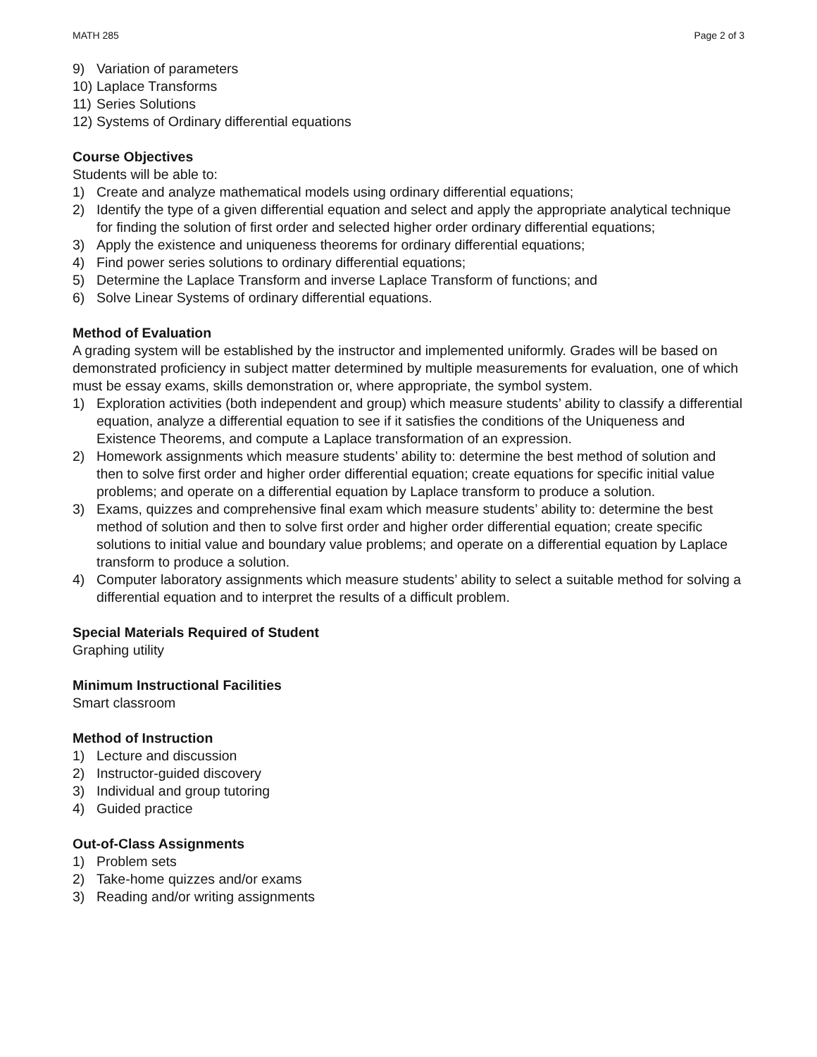MATH 285 Page 2 of 3
9) Variation of parameters
10) Laplace Transforms
11) Series Solutions
12) Systems of Ordinary differential equations
Course Objectives
Students will be able to:
1) Create and analyze mathematical models using ordinary differential equations;
2) Identify the type of a given differential equation and select and apply the appropriate analytical technique for finding the solution of first order and selected higher order ordinary differential equations;
3) Apply the existence and uniqueness theorems for ordinary differential equations;
4) Find power series solutions to ordinary differential equations;
5) Determine the Laplace Transform and inverse Laplace Transform of functions; and
6) Solve Linear Systems of ordinary differential equations.
Method of Evaluation
A grading system will be established by the instructor and implemented uniformly. Grades will be based on demonstrated proficiency in subject matter determined by multiple measurements for evaluation, one of which must be essay exams, skills demonstration or, where appropriate, the symbol system.
1) Exploration activities (both independent and group) which measure students’ ability to classify a differential equation, analyze a differential equation to see if it satisfies the conditions of the Uniqueness and Existence Theorems, and compute a Laplace transformation of an expression.
2) Homework assignments which measure students’ ability to: determine the best method of solution and then to solve first order and higher order differential equation; create equations for specific initial value problems; and operate on a differential equation by Laplace transform to produce a solution.
3) Exams, quizzes and comprehensive final exam which measure students’ ability to: determine the best method of solution and then to solve first order and higher order differential equation; create specific solutions to initial value and boundary value problems; and operate on a differential equation by Laplace transform to produce a solution.
4) Computer laboratory assignments which measure students’ ability to select a suitable method for solving a differential equation and to interpret the results of a difficult problem.
Special Materials Required of Student
Graphing utility
Minimum Instructional Facilities
Smart classroom
Method of Instruction
1) Lecture and discussion
2) Instructor-guided discovery
3) Individual and group tutoring
4) Guided practice
Out-of-Class Assignments
1) Problem sets
2) Take-home quizzes and/or exams
3) Reading and/or writing assignments